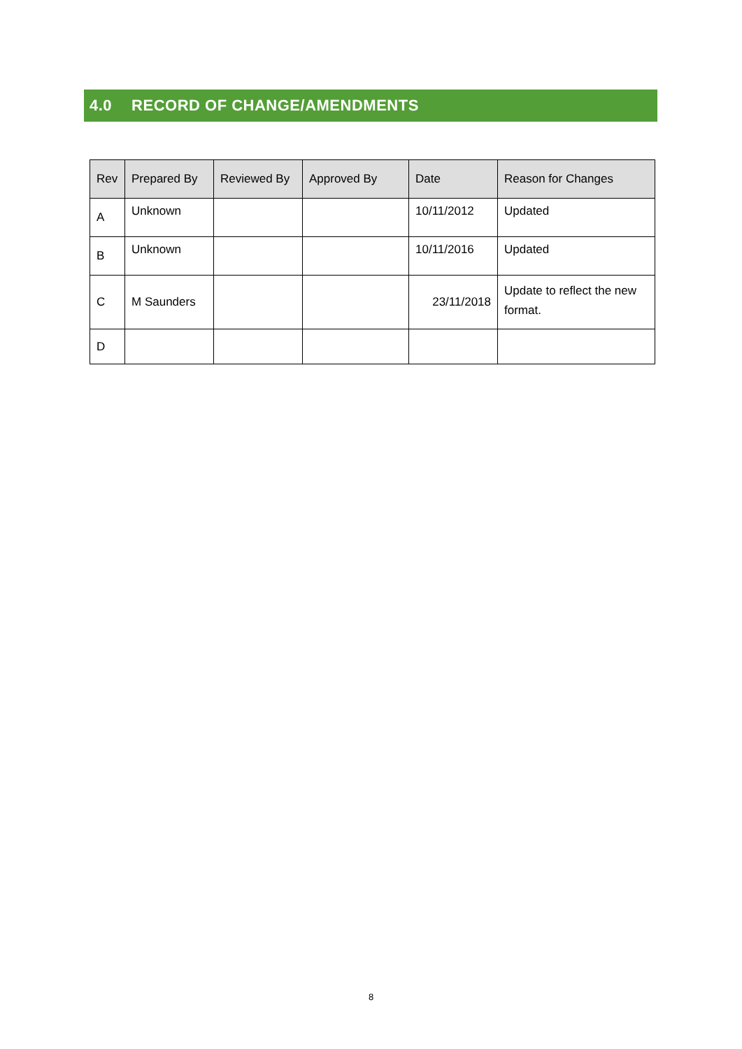4.0 RECORD OF CHANGE/AMENDMENTS
| Rev | Prepared By | Reviewed By | Approved By | Date | Reason for Changes |
| --- | --- | --- | --- | --- | --- |
| A | Unknown | | | 10/11/2012 | Updated |
| B | Unknown | | | 10/11/2016 | Updated |
| C | M Saunders | | | 23/11/2018 | Update to reflect the new format. |
| D | | | | | |
8